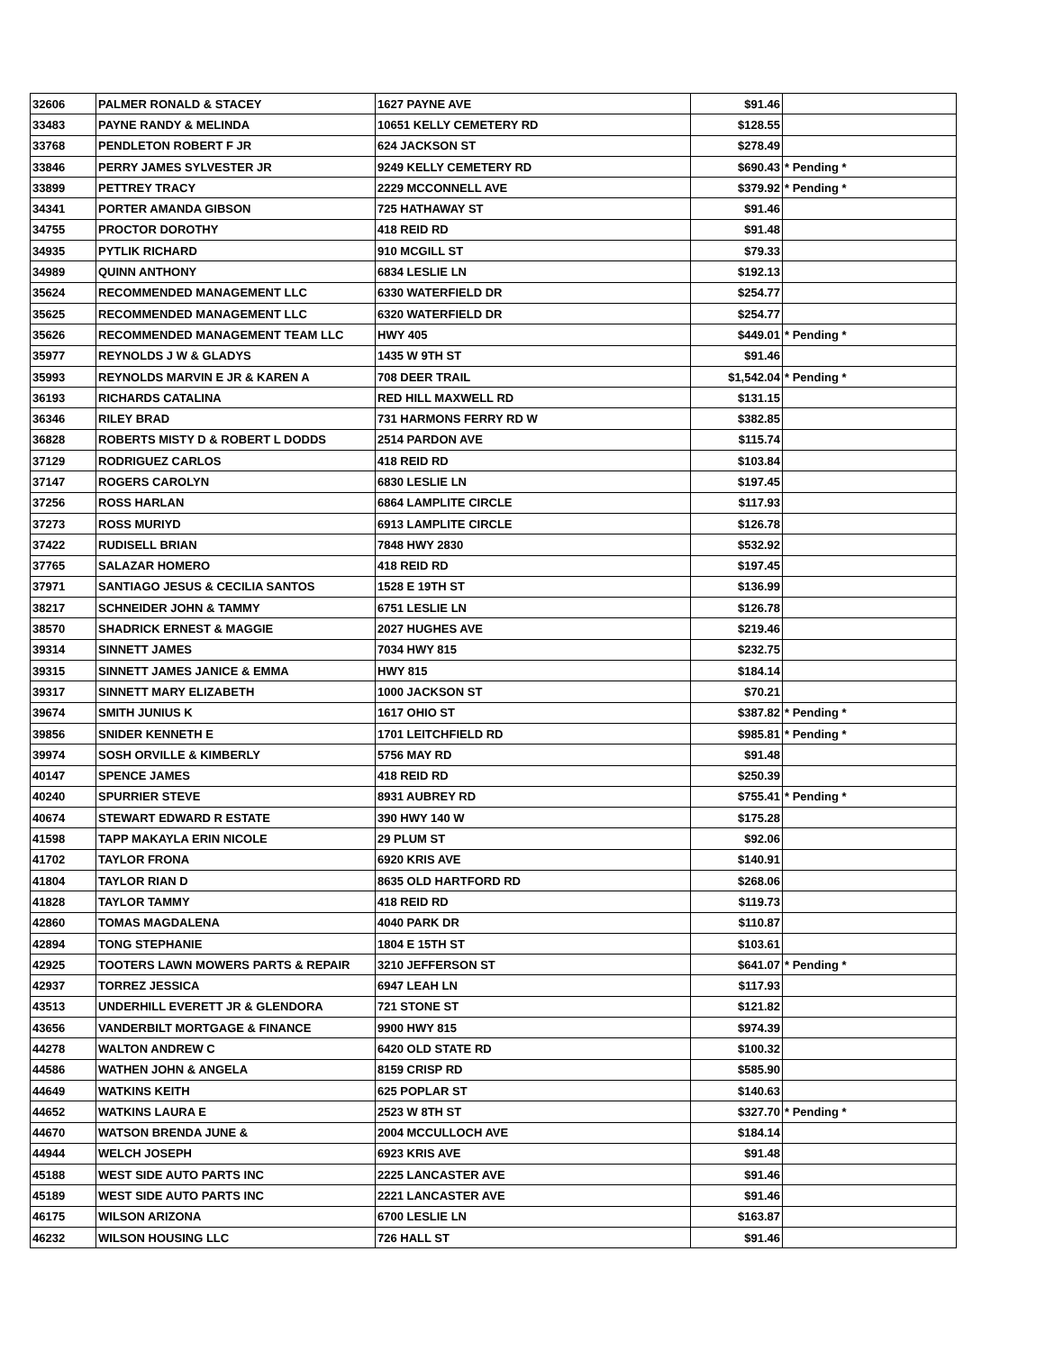| 32606 | PALMER RONALD & STACEY | 1627 PAYNE AVE | $91.46 | |
| 33483 | PAYNE RANDY & MELINDA | 10651 KELLY CEMETERY RD | $128.55 | |
| 33768 | PENDLETON ROBERT F JR | 624 JACKSON ST | $278.49 | |
| 33846 | PERRY JAMES SYLVESTER JR | 9249 KELLY CEMETERY RD | $690.43 | * Pending * |
| 33899 | PETTREY TRACY | 2229 MCCONNELL AVE | $379.92 | * Pending * |
| 34341 | PORTER AMANDA GIBSON | 725 HATHAWAY ST | $91.46 | |
| 34755 | PROCTOR DOROTHY | 418 REID RD | $91.48 | |
| 34935 | PYTLIK RICHARD | 910 MCGILL ST | $79.33 | |
| 34989 | QUINN ANTHONY | 6834 LESLIE LN | $192.13 | |
| 35624 | RECOMMENDED MANAGEMENT LLC | 6330 WATERFIELD DR | $254.77 | |
| 35625 | RECOMMENDED MANAGEMENT LLC | 6320 WATERFIELD DR | $254.77 | |
| 35626 | RECOMMENDED MANAGEMENT TEAM LLC | HWY 405 | $449.01 | * Pending * |
| 35977 | REYNOLDS J W & GLADYS | 1435 W 9TH ST | $91.46 | |
| 35993 | REYNOLDS MARVIN E JR & KAREN A | 708 DEER TRAIL | $1,542.04 | * Pending * |
| 36193 | RICHARDS CATALINA | RED HILL MAXWELL RD | $131.15 | |
| 36346 | RILEY BRAD | 731 HARMONS FERRY RD W | $382.85 | |
| 36828 | ROBERTS MISTY D & ROBERT L DODDS | 2514 PARDON AVE | $115.74 | |
| 37129 | RODRIGUEZ CARLOS | 418 REID RD | $103.84 | |
| 37147 | ROGERS CAROLYN | 6830 LESLIE LN | $197.45 | |
| 37256 | ROSS HARLAN | 6864 LAMPLITE CIRCLE | $117.93 | |
| 37273 | ROSS MURIYD | 6913 LAMPLITE CIRCLE | $126.78 | |
| 37422 | RUDISELL BRIAN | 7848 HWY 2830 | $532.92 | |
| 37765 | SALAZAR HOMERO | 418 REID RD | $197.45 | |
| 37971 | SANTIAGO JESUS & CECILIA SANTOS | 1528 E 19TH ST | $136.99 | |
| 38217 | SCHNEIDER JOHN & TAMMY | 6751 LESLIE LN | $126.78 | |
| 38570 | SHADRICK ERNEST & MAGGIE | 2027 HUGHES AVE | $219.46 | |
| 39314 | SINNETT JAMES | 7034 HWY 815 | $232.75 | |
| 39315 | SINNETT JAMES JANICE & EMMA | HWY 815 | $184.14 | |
| 39317 | SINNETT MARY ELIZABETH | 1000 JACKSON ST | $70.21 | |
| 39674 | SMITH JUNIUS K | 1617 OHIO ST | $387.82 | * Pending * |
| 39856 | SNIDER KENNETH E | 1701 LEITCHFIELD RD | $985.81 | * Pending * |
| 39974 | SOSH ORVILLE & KIMBERLY | 5756 MAY RD | $91.48 | |
| 40147 | SPENCE JAMES | 418 REID RD | $250.39 | |
| 40240 | SPURRIER STEVE | 8931 AUBREY RD | $755.41 | * Pending * |
| 40674 | STEWART EDWARD R ESTATE | 390 HWY 140 W | $175.28 | |
| 41598 | TAPP MAKAYLA ERIN NICOLE | 29 PLUM ST | $92.06 | |
| 41702 | TAYLOR FRONA | 6920 KRIS AVE | $140.91 | |
| 41804 | TAYLOR RIAN D | 8635 OLD HARTFORD RD | $268.06 | |
| 41828 | TAYLOR TAMMY | 418 REID RD | $119.73 | |
| 42860 | TOMAS MAGDALENA | 4040 PARK DR | $110.87 | |
| 42894 | TONG STEPHANIE | 1804 E 15TH ST | $103.61 | |
| 42925 | TOOTERS LAWN MOWERS PARTS & REPAIR | 3210 JEFFERSON ST | $641.07 | * Pending * |
| 42937 | TORREZ JESSICA | 6947 LEAH LN | $117.93 | |
| 43513 | UNDERHILL EVERETT JR & GLENDORA | 721 STONE ST | $121.82 | |
| 43656 | VANDERBILT MORTGAGE & FINANCE | 9900 HWY 815 | $974.39 | |
| 44278 | WALTON ANDREW C | 6420 OLD STATE RD | $100.32 | |
| 44586 | WATHEN JOHN & ANGELA | 8159 CRISP RD | $585.90 | |
| 44649 | WATKINS KEITH | 625 POPLAR ST | $140.63 | |
| 44652 | WATKINS LAURA E | 2523 W 8TH ST | $327.70 | * Pending * |
| 44670 | WATSON BRENDA JUNE & | 2004 MCCULLOCH AVE | $184.14 | |
| 44944 | WELCH JOSEPH | 6923 KRIS AVE | $91.48 | |
| 45188 | WEST SIDE AUTO PARTS INC | 2225 LANCASTER AVE | $91.46 | |
| 45189 | WEST SIDE AUTO PARTS INC | 2221 LANCASTER AVE | $91.46 | |
| 46175 | WILSON ARIZONA | 6700 LESLIE LN | $163.87 | |
| 46232 | WILSON HOUSING LLC | 726 HALL ST | $91.46 | |